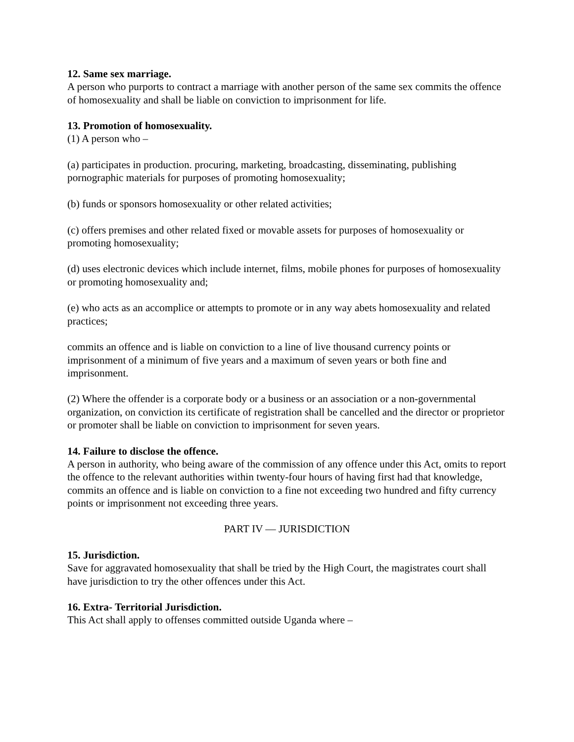12. Same sex marriage.
A person who purports to contract a marriage with another person of the same sex commits the offence of homosexuality and shall be liable on conviction to imprisonment for life.
13. Promotion of homosexuality.
(1) A person who –
(a) participates in production. procuring, marketing, broadcasting, disseminating, publishing pornographic materials for purposes of promoting homosexuality;
(b) funds or sponsors homosexuality or other related activities;
(c) offers premises and other related fixed or movable assets for purposes of homosexuality or promoting homosexuality;
(d) uses electronic devices which include internet, films, mobile phones for purposes of homosexuality or promoting homosexuality and;
(e) who acts as an accomplice or attempts to promote or in any way abets homosexuality and related practices;
commits an offence and is liable on conviction to a line of live thousand currency points or imprisonment of a minimum of five years and a maximum of seven years or both fine and imprisonment.
(2) Where the offender is a corporate body or a business or an association or a non-governmental organization, on conviction its certificate of registration shall be cancelled and the director or proprietor or promoter shall be liable on conviction to imprisonment for seven years.
14. Failure to disclose the offence.
A person in authority, who being aware of the commission of any offence under this Act, omits to report the offence to the relevant authorities within twenty-four hours of having first had that knowledge, commits an offence and is liable on conviction to a fine not exceeding two hundred and fifty currency points or imprisonment not exceeding three years.
PART IV — JURISDICTION
15. Jurisdiction.
Save for aggravated homosexuality that shall be tried by the High Court, the magistrates court shall have jurisdiction to try the other offences under this Act.
16. Extra- Territorial Jurisdiction.
This Act shall apply to offenses committed outside Uganda where –